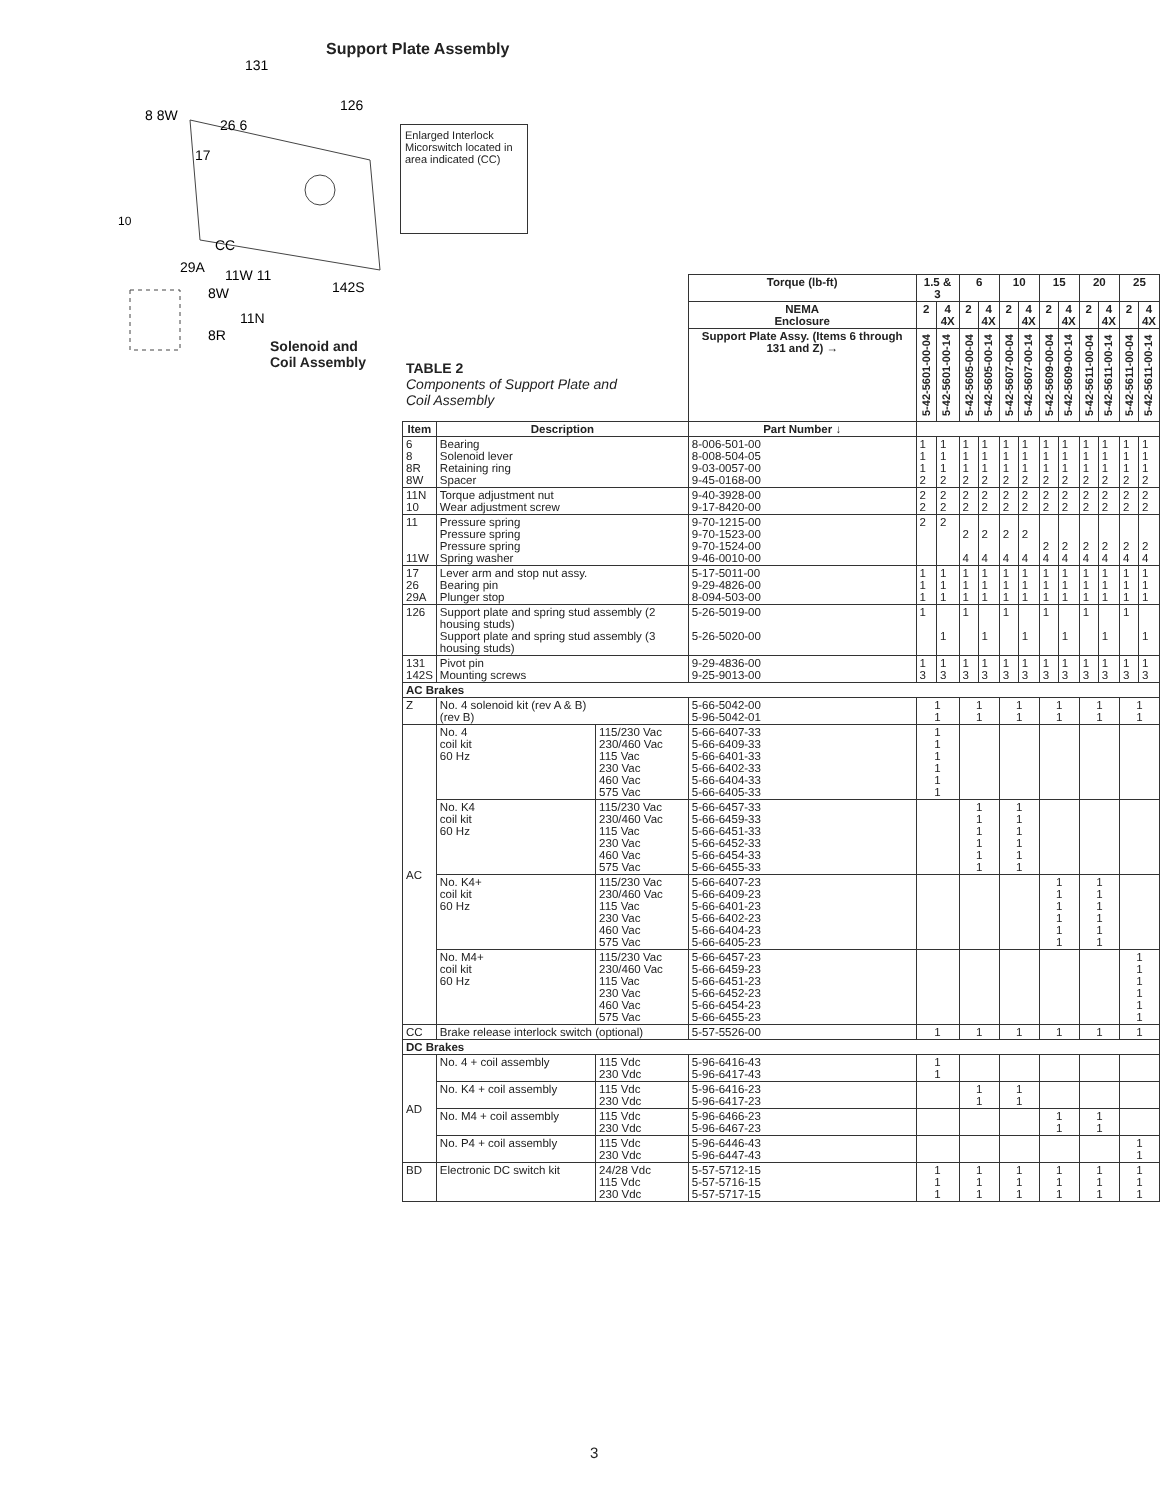Support Plate Assembly
131
126
8 8W
26 6
17
10
CC
29A
11W 11
142S
8W
11N
8R
Enlarged Interlock Micorswitch located in area indicated (CC)
Solenoid and
Coil Assembly
TABLE 2
Components of Support Plate and Coil Assembly
| | | | Torque (lb-ft) | 1.5 & 3 | | 6 | | 10 | | 15 | | 20 | | 25 | |
| | | | NEMA Enclosure | 2 | 4 4X | 2 | 4 4X | 2 | 4 4X | 2 | 4 4X | 2 | 4 4X | 2 | 4 4X |
| | | | Support Plate Assy. (Items 6 through 131 and Z) → | 5-42-5601-00-04 | 5-42-5601-00-14 | 5-42-5605-00-04 | 5-42-5605-00-14 | 5-42-5607-00-04 | 5-42-5607-00-14 | 5-42-5609-00-04 | 5-42-5609-00-14 | 5-42-5611-00-04 | 5-42-5611-00-14 | 5-42-5611-00-04 | 5-42-5611-00-14 |
| Item | Description | | Part Number ↓ | | | | | | | | | | | | |
| 6 8 8R 8W | Bearing Solenoid lever Retaining ring Spacer | | 8-006-501-00 8-008-504-05 9-03-0057-00 9-45-0168-00 | 1 1 1 2 | 1 1 1 2 | 1 1 1 2 | 1 1 1 2 | 1 1 1 2 | 1 1 1 2 | 1 1 1 2 | 1 1 1 2 | 1 1 1 2 | 1 1 1 2 | 1 1 1 2 | 1 1 1 2 |
| 11N 10 | Torque adjustment nut Wear adjustment screw | | 9-40-3928-00 9-17-8420-00 | 2 2 | 2 2 | 2 2 | 2 2 | 2 2 | 2 2 | 2 2 | 2 2 | 2 2 | 2 2 | 2 2 | 2 2 |
| 11 11W | Pressure spring Pressure spring Pressure spring Spring washer | | 9-70-1215-00 9-70-1523-00 9-70-1524-00 9-46-0010-00 | 2 | 2 | 2 4 | 2 4 | 2 4 | 2 4 | 2 4 | 2 4 | 2 4 | 2 4 | 2 4 | 2 4 |
| 17 26 29A | Lever arm and stop nut assy. Bearing pin Plunger stop | | 5-17-5011-00 9-29-4826-00 8-094-503-00 | 1 1 1 | 1 1 1 | 1 1 1 | 1 1 1 | 1 1 1 | 1 1 1 | 1 1 1 | 1 1 1 | 1 1 1 | 1 1 1 | 1 1 1 | 1 1 1 |
| 126 | Support plate and spring stud assembly (2 housing studs) Support plate and spring stud assembly (3 housing studs) | | 5-26-5019-00 5-26-5020-00 | 1 | 1 | 1 | 1 | 1 | 1 | 1 | 1 | 1 | 1 | 1 | 1 |
| 131 142S | Pivot pin Mounting screws | | 9-29-4836-00 9-25-9013-00 | 1 3 | 1 3 | 1 3 | 1 3 | 1 3 | 1 3 | 1 3 | 1 3 | 1 3 | 1 3 | 1 3 | 1 3 |
| AC Brakes | | | | | | | | | | | | | | | |
| Z | No. 4 solenoid kit (rev A & B) (rev B) | | 5-66-5042-00 5-96-5042-01 | 1 1 | | 1 1 | | 1 1 | | 1 1 | | 1 1 | | 1 1 | |
| AC | No. 4 coil kit 60 Hz | 115/230 Vac 230/460 Vac 115 Vac 230 Vac 460 Vac 575 Vac | 5-66-6407-33 5-66-6409-33 5-66-6401-33 5-66-6402-33 5-66-6404-33 5-66-6405-33 | 1 1 1 1 1 1 | | | | | | | | | | | |
| | No. K4 coil kit 60 Hz | 115/230 Vac 230/460 Vac 115 Vac 230 Vac 460 Vac 575 Vac | 5-66-6457-33 5-66-6459-33 5-66-6451-33 5-66-6452-33 5-66-6454-33 5-66-6455-33 | | | 1 1 1 1 1 1 | | 1 1 1 1 1 1 | | | | | | | |
| | No. K4+ coil kit 60 Hz | 115/230 Vac 230/460 Vac 115 Vac 230 Vac 460 Vac 575 Vac | 5-66-6407-23 5-66-6409-23 5-66-6401-23 5-66-6402-23 5-66-6404-23 5-66-6405-23 | | | | | | | 1 1 1 1 1 1 | | 1 1 1 1 1 1 | | | |
| | No. M4+ coil kit 60 Hz | 115/230 Vac 230/460 Vac 115 Vac 230 Vac 460 Vac 575 Vac | 5-66-6457-23 5-66-6459-23 5-66-6451-23 5-66-6452-23 5-66-6454-23 5-66-6455-23 | | | | | | | | | | | 1 1 1 1 1 1 | |
| CC | Brake release interlock switch (optional) | | 5-57-5526-00 | 1 | | 1 | | 1 | | 1 | | 1 | | 1 | |
| DC Brakes | | | | | | | | | | | | | | | |
| AD | No. 4 + coil assembly | 115 Vdc 230 Vdc | 5-96-6416-43 5-96-6417-43 | 1 1 | | | | | | | | | | | |
| | No. K4 + coil assembly | 115 Vdc 230 Vdc | 5-96-6416-23 5-96-6417-23 | | | 1 1 | | 1 1 | | | | | | | |
| | No. M4 + coil assembly | 115 Vdc 230 Vdc | 5-96-6466-23 5-96-6467-23 | | | | | | | 1 1 | | 1 1 | | | |
| | No. P4 + coil assembly | 115 Vdc 230 Vdc | 5-96-6446-43 5-96-6447-43 | | | | | | | | | | | 1 1 | |
| BD | Electronic DC switch kit | 24/28 Vdc 115 Vdc 230 Vdc | 5-57-5712-15 5-57-5716-15 5-57-5717-15 | 1 1 1 | | 1 1 1 | | 1 1 1 | | 1 1 1 | | 1 1 1 | | 1 1 1 | |
3